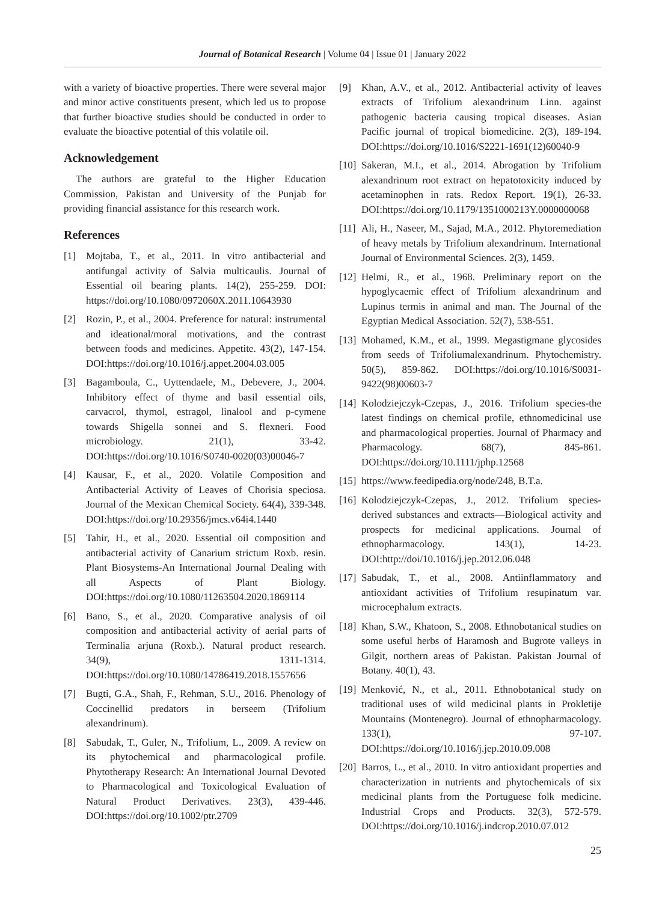Journal of Botanical Research | Volume 04 | Issue 01 | January 2022
with a variety of bioactive properties. There were several major and minor active constituents present, which led us to propose that further bioactive studies should be conducted in order to evaluate the bioactive potential of this volatile oil.
Acknowledgement
The authors are grateful to the Higher Education Commission, Pakistan and University of the Punjab for providing financial assistance for this research work.
References
[1] Mojtaba, T., et al., 2011. In vitro antibacterial and antifungal activity of Salvia multicaulis. Journal of Essential oil bearing plants. 14(2), 255-259. DOI: https://doi.org/10.1080/0972060X.2011.10643930
[2] Rozin, P., et al., 2004. Preference for natural: instrumental and ideational/moral motivations, and the contrast between foods and medicines. Appetite. 43(2), 147-154. DOI:https://doi.org/10.1016/j.appet.2004.03.005
[3] Bagamboula, C., Uyttendaele, M., Debevere, J., 2004. Inhibitory effect of thyme and basil essential oils, carvacrol, thymol, estragol, linalool and p-cymene towards Shigella sonnei and S. flexneri. Food microbiology. 21(1), 33-42. DOI:https://doi.org/10.1016/S0740-0020(03)00046-7
[4] Kausar, F., et al., 2020. Volatile Composition and Antibacterial Activity of Leaves of Chorisia speciosa. Journal of the Mexican Chemical Society. 64(4), 339-348. DOI:https://doi.org/10.29356/jmcs.v64i4.1440
[5] Tahir, H., et al., 2020. Essential oil composition and antibacterial activity of Canarium strictum Roxb. resin. Plant Biosystems-An International Journal Dealing with all Aspects of Plant Biology. DOI:https://doi.org/10.1080/11263504.2020.1869114
[6] Bano, S., et al., 2020. Comparative analysis of oil composition and antibacterial activity of aerial parts of Terminalia arjuna (Roxb.). Natural product research. 34(9), 1311-1314. DOI:https://doi.org/10.1080/14786419.2018.1557656
[7] Bugti, G.A., Shah, F., Rehman, S.U., 2016. Phenology of Coccinellid predators in berseem (Trifolium alexandrinum).
[8] Sabudak, T., Guler, N., Trifolium, L., 2009. A review on its phytochemical and pharmacological profile. Phytotherapy Research: An International Journal Devoted to Pharmacological and Toxicological Evaluation of Natural Product Derivatives. 23(3), 439-446. DOI:https://doi.org/10.1002/ptr.2709
[9] Khan, A.V., et al., 2012. Antibacterial activity of leaves extracts of Trifolium alexandrinum Linn. against pathogenic bacteria causing tropical diseases. Asian Pacific journal of tropical biomedicine. 2(3), 189-194. DOI:https://doi.org/10.1016/S2221-1691(12)60040-9
[10] Sakeran, M.I., et al., 2014. Abrogation by Trifolium alexandrinum root extract on hepatotoxicity induced by acetaminophen in rats. Redox Report. 19(1), 26-33. DOI:https://doi.org/10.1179/1351000213Y.0000000068
[11] Ali, H., Naseer, M., Sajad, M.A., 2012. Phytoremediation of heavy metals by Trifolium alexandrinum. International Journal of Environmental Sciences. 2(3), 1459.
[12] Helmi, R., et al., 1968. Preliminary report on the hypoglycaemic effect of Trifolium alexandrinum and Lupinus termis in animal and man. The Journal of the Egyptian Medical Association. 52(7), 538-551.
[13] Mohamed, K.M., et al., 1999. Megastigmane glycosides from seeds of Trifoliumalexandrinum. Phytochemistry. 50(5), 859-862. DOI:https://doi.org/10.1016/S0031-9422(98)00603-7
[14] Kolodziejczyk-Czepas, J., 2016. Trifolium species-the latest findings on chemical profile, ethnomedicinal use and pharmacological properties. Journal of Pharmacy and Pharmacology. 68(7), 845-861. DOI:https://doi.org/10.1111/jphp.12568
[15] https://www.feedipedia.org/node/248, B.T.a.
[16] Kolodziejczyk-Czepas, J., 2012. Trifolium species-derived substances and extracts—Biological activity and prospects for medicinal applications. Journal of ethnopharmacology. 143(1), 14-23. DOI:http://doi/10.1016/j.jep.2012.06.048
[17] Sabudak, T., et al., 2008. Antiinflammatory and antioxidant activities of Trifolium resupinatum var. microcephalum extracts.
[18] Khan, S.W., Khatoon, S., 2008. Ethnobotanical studies on some useful herbs of Haramosh and Bugrote valleys in Gilgit, northern areas of Pakistan. Pakistan Journal of Botany. 40(1), 43.
[19] Menković, N., et al., 2011. Ethnobotanical study on traditional uses of wild medicinal plants in Prokletije Mountains (Montenegro). Journal of ethnopharmacology. 133(1), 97-107. DOI:https://doi.org/10.1016/j.jep.2010.09.008
[20] Barros, L., et al., 2010. In vitro antioxidant properties and characterization in nutrients and phytochemicals of six medicinal plants from the Portuguese folk medicine. Industrial Crops and Products. 32(3), 572-579. DOI:https://doi.org/10.1016/j.indcrop.2010.07.012
25